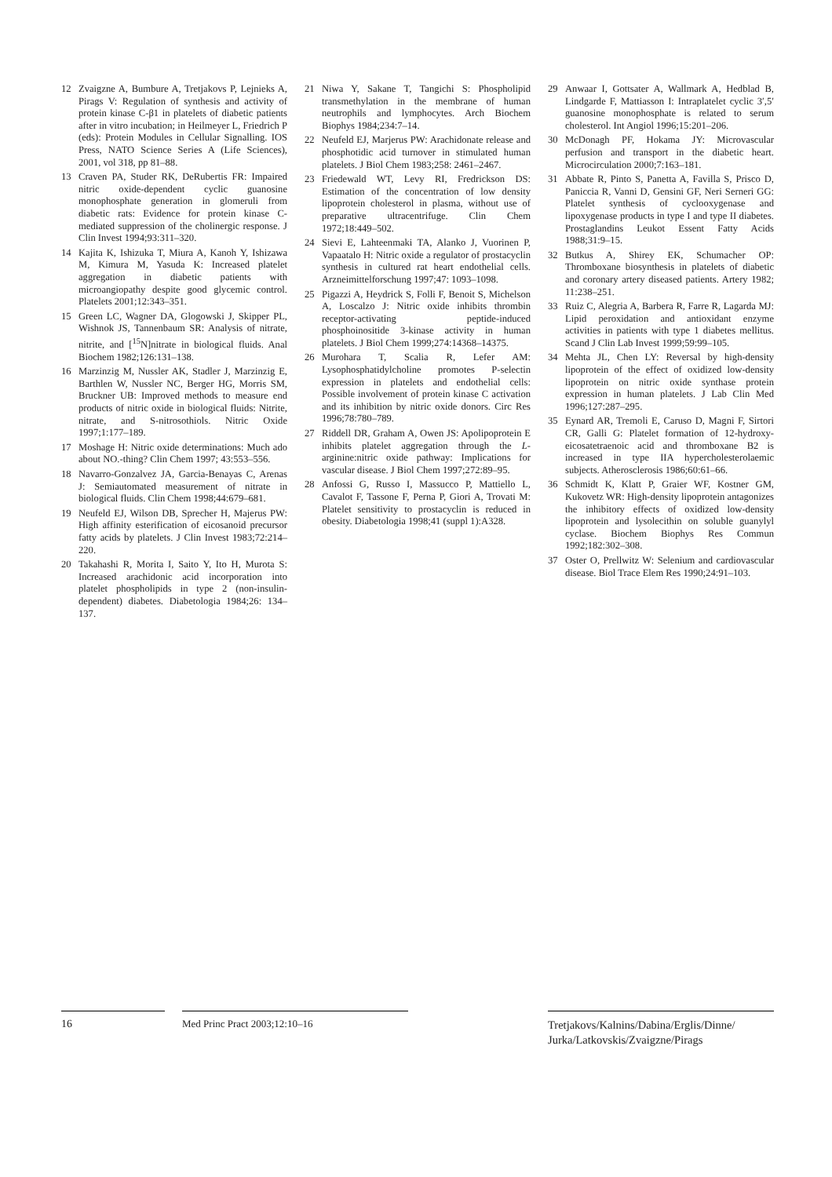12 Zvaigzne A, Bumbure A, Tretjakovs P, Lejnieks A, Pirags V: Regulation of synthesis and activity of protein kinase C-β1 in platelets of diabetic patients after in vitro incubation; in Heilmeyer L, Friedrich P (eds): Protein Modules in Cellular Signalling. IOS Press, NATO Science Series A (Life Sciences), 2001, vol 318, pp 81–88.
13 Craven PA, Studer RK, DeRubertis FR: Impaired nitric oxide-dependent cyclic guanosine monophosphate generation in glomeruli from diabetic rats: Evidence for protein kinase C-mediated suppression of the cholinergic response. J Clin Invest 1994;93:311–320.
14 Kajita K, Ishizuka T, Miura A, Kanoh Y, Ishizawa M, Kimura M, Yasuda K: Increased platelet aggregation in diabetic patients with microangiopathy despite good glycemic control. Platelets 2001;12:343–351.
15 Green LC, Wagner DA, Glogowski J, Skipper PL, Wishnok JS, Tannenbaum SR: Analysis of nitrate, nitrite, and [<sup>15</sup>N]nitrate in biological fluids. Anal Biochem 1982;126:131–138.
16 Marzinzig M, Nussler AK, Stadler J, Marzinzig E, Barthlen W, Nussler NC, Berger HG, Morris SM, Bruckner UB: Improved methods to measure end products of nitric oxide in biological fluids: Nitrite, nitrate, and S-nitrosothiols. Nitric Oxide 1997;1:177–189.
17 Moshage H: Nitric oxide determinations: Much ado about NO.-thing? Clin Chem 1997; 43:553–556.
18 Navarro-Gonzalvez JA, Garcia-Benayas C, Arenas J: Semiautomated measurement of nitrate in biological fluids. Clin Chem 1998;44:679–681.
19 Neufeld EJ, Wilson DB, Sprecher H, Majerus PW: High affinity esterification of eicosanoid precursor fatty acids by platelets. J Clin Invest 1983;72:214–220.
20 Takahashi R, Morita I, Saito Y, Ito H, Murota S: Increased arachidonic acid incorporation into platelet phospholipids in type 2 (non-insulin-dependent) diabetes. Diabetologia 1984;26: 134–137.
21 Niwa Y, Sakane T, Tangichi S: Phospholipid transmethylation in the membrane of human neutrophils and lymphocytes. Arch Biochem Biophys 1984;234:7–14.
22 Neufeld EJ, Marjerus PW: Arachidonate release and phosphotidic acid turnover in stimulated human platelets. J Biol Chem 1983;258: 2461–2467.
23 Friedewald WT, Levy RI, Fredrickson DS: Estimation of the concentration of low density lipoprotein cholesterol in plasma, without use of preparative ultracentrifuge. Clin Chem 1972;18:449–502.
24 Sievi E, Lahteenmaki TA, Alanko J, Vuorinen P, Vapaatalo H: Nitric oxide a regulator of prostacyclin synthesis in cultured rat heart endothelial cells. Arzneimittelforschung 1997;47: 1093–1098.
25 Pigazzi A, Heydrick S, Folli F, Benoit S, Michelson A, Loscalzo J: Nitric oxide inhibits thrombin receptor-activating peptide-induced phosphoinositide 3-kinase activity in human platelets. J Biol Chem 1999;274:14368–14375.
26 Murohara T, Scalia R, Lefer AM: Lysophosphatidylcholine promotes P-selectin expression in platelets and endothelial cells: Possible involvement of protein kinase C activation and its inhibition by nitric oxide donors. Circ Res 1996;78:780–789.
27 Riddell DR, Graham A, Owen JS: Apolipoprotein E inhibits platelet aggregation through the L-arginine:nitric oxide pathway: Implications for vascular disease. J Biol Chem 1997;272:89–95.
28 Anfossi G, Russo I, Massucco P, Mattiello L, Cavalot F, Tassone F, Perna P, Giori A, Trovati M: Platelet sensitivity to prostacyclin is reduced in obesity. Diabetologia 1998;41 (suppl 1):A328.
29 Anwaar I, Gottsater A, Wallmark A, Hedblad B, Lindgarde F, Mattiasson I: Intraplatelet cyclic 3′,5′ guanosine monophosphate is related to serum cholesterol. Int Angiol 1996;15:201–206.
30 McDonagh PF, Hokama JY: Microvascular perfusion and transport in the diabetic heart. Microcirculation 2000;7:163–181.
31 Abbate R, Pinto S, Panetta A, Favilla S, Prisco D, Paniccia R, Vanni D, Gensini GF, Neri Serneri GG: Platelet synthesis of cyclooxygenase and lipoxygenase products in type I and type II diabetes. Prostaglandins Leukot Essent Fatty Acids 1988;31:9–15.
32 Butkus A, Shirey EK, Schumacher OP: Thromboxane biosynthesis in platelets of diabetic and coronary artery diseased patients. Artery 1982; 11:238–251.
33 Ruiz C, Alegria A, Barbera R, Farre R, Lagarda MJ: Lipid peroxidation and antioxidant enzyme activities in patients with type 1 diabetes mellitus. Scand J Clin Lab Invest 1999;59:99–105.
34 Mehta JL, Chen LY: Reversal by high-density lipoprotein of the effect of oxidized low-density lipoprotein on nitric oxide synthase protein expression in human platelets. J Lab Clin Med 1996;127:287–295.
35 Eynard AR, Tremoli E, Caruso D, Magni F, Sirtori CR, Galli G: Platelet formation of 12-hydroxy-eicosatetraenoic acid and thromboxane B2 is increased in type IIA hypercholesterolaemic subjects. Atherosclerosis 1986;60:61–66.
36 Schmidt K, Klatt P, Graier WF, Kostner GM, Kukovetz WR: High-density lipoprotein antagonizes the inhibitory effects of oxidized low-density lipoprotein and lysolecithin on soluble guanylyl cyclase. Biochem Biophys Res Commun 1992;182:302–308.
37 Oster O, Prellwitz W: Selenium and cardiovascular disease. Biol Trace Elem Res 1990;24:91–103.
16 Med Princ Pract 2003;12:10–16
Tretjakovs/Kalnins/Dabina/Erglis/Dinne/ Jurka/Latkovskis/Zvaigzne/Pirags